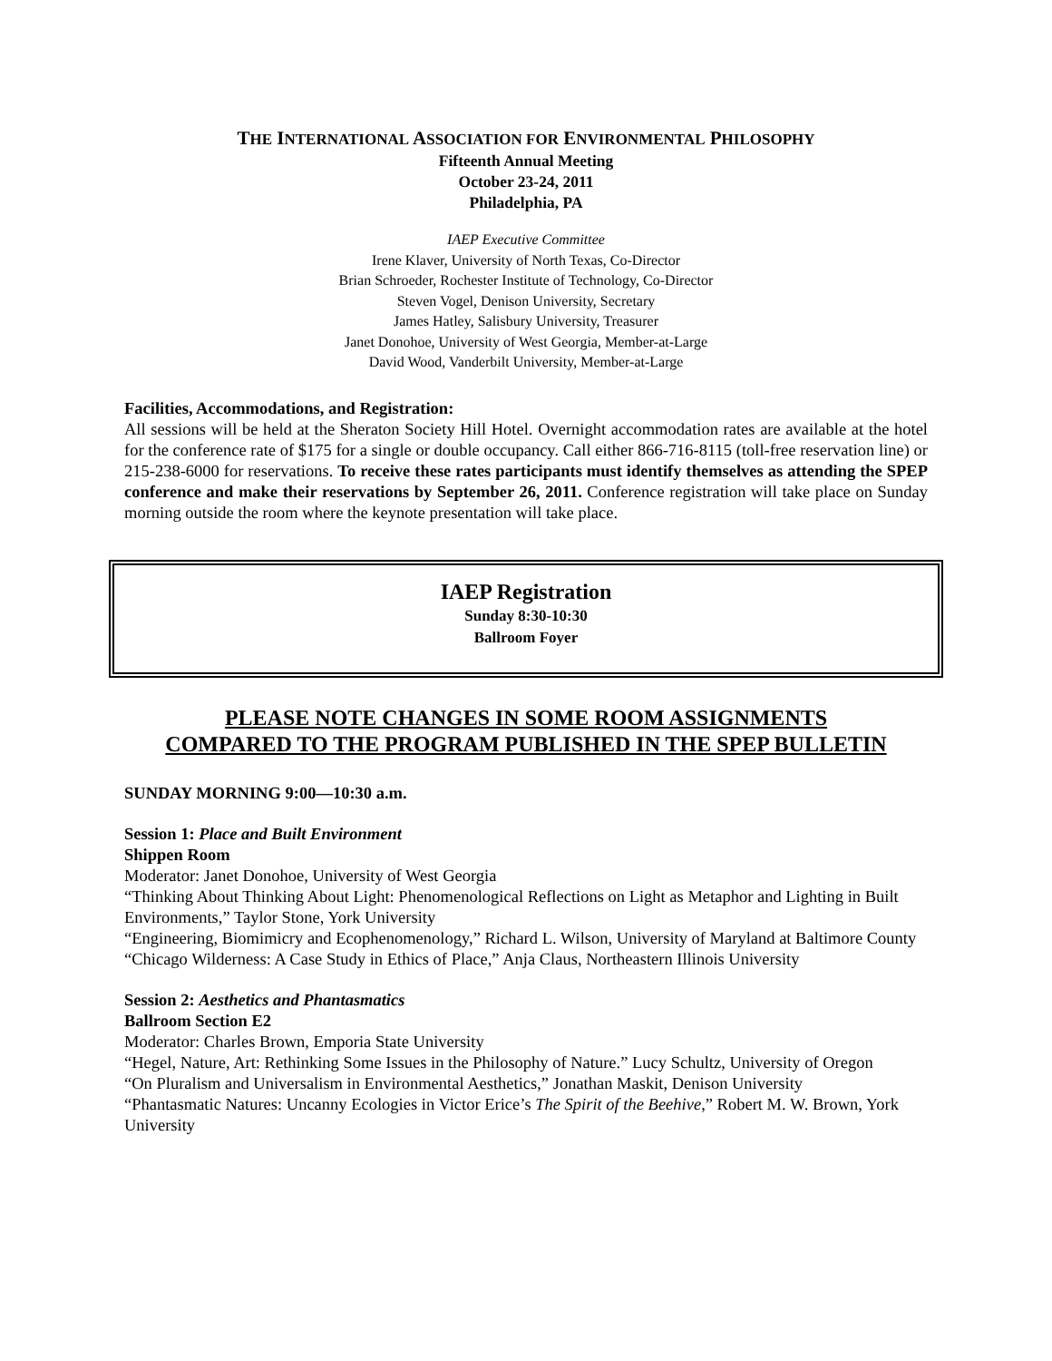THE INTERNATIONAL ASSOCIATION FOR ENVIRONMENTAL PHILOSOPHY
Fifteenth Annual Meeting
October 23-24, 2011
Philadelphia, PA
IAEP Executive Committee
Irene Klaver, University of North Texas, Co-Director
Brian Schroeder, Rochester Institute of Technology, Co-Director
Steven Vogel, Denison University, Secretary
James Hatley, Salisbury University, Treasurer
Janet Donohoe, University of West Georgia, Member-at-Large
David Wood, Vanderbilt University, Member-at-Large
Facilities, Accommodations, and Registration:
All sessions will be held at the Sheraton Society Hill Hotel. Overnight accommodation rates are available at the hotel for the conference rate of $175 for a single or double occupancy. Call either 866-716-8115 (toll-free reservation line) or 215-238-6000 for reservations. To receive these rates participants must identify themselves as attending the SPEP conference and make their reservations by September 26, 2011. Conference registration will take place on Sunday morning outside the room where the keynote presentation will take place.
IAEP Registration
Sunday 8:30-10:30
Ballroom Foyer
PLEASE NOTE CHANGES IN SOME ROOM ASSIGNMENTS
COMPARED TO THE PROGRAM PUBLISHED IN THE SPEP BULLETIN
SUNDAY MORNING 9:00—10:30 a.m.
Session 1: Place and Built Environment
Shippen Room
Moderator: Janet Donohoe, University of West Georgia
“Thinking About Thinking About Light: Phenomenological Reflections on Light as Metaphor and Lighting in Built Environments,” Taylor Stone, York University
“Engineering, Biomimicry and Ecophenomenology,” Richard L. Wilson, University of Maryland at Baltimore County
“Chicago Wilderness: A Case Study in Ethics of Place,” Anja Claus, Northeastern Illinois University
Session 2: Aesthetics and Phantasmatics
Ballroom Section E2
Moderator: Charles Brown, Emporia State University
“Hegel, Nature, Art: Rethinking Some Issues in the Philosophy of Nature.” Lucy Schultz, University of Oregon
“On Pluralism and Universalism in Environmental Aesthetics,” Jonathan Maskit, Denison University
“Phantasmatic Natures: Uncanny Ecologies in Victor Erice’s The Spirit of the Beehive,” Robert M. W. Brown, York University